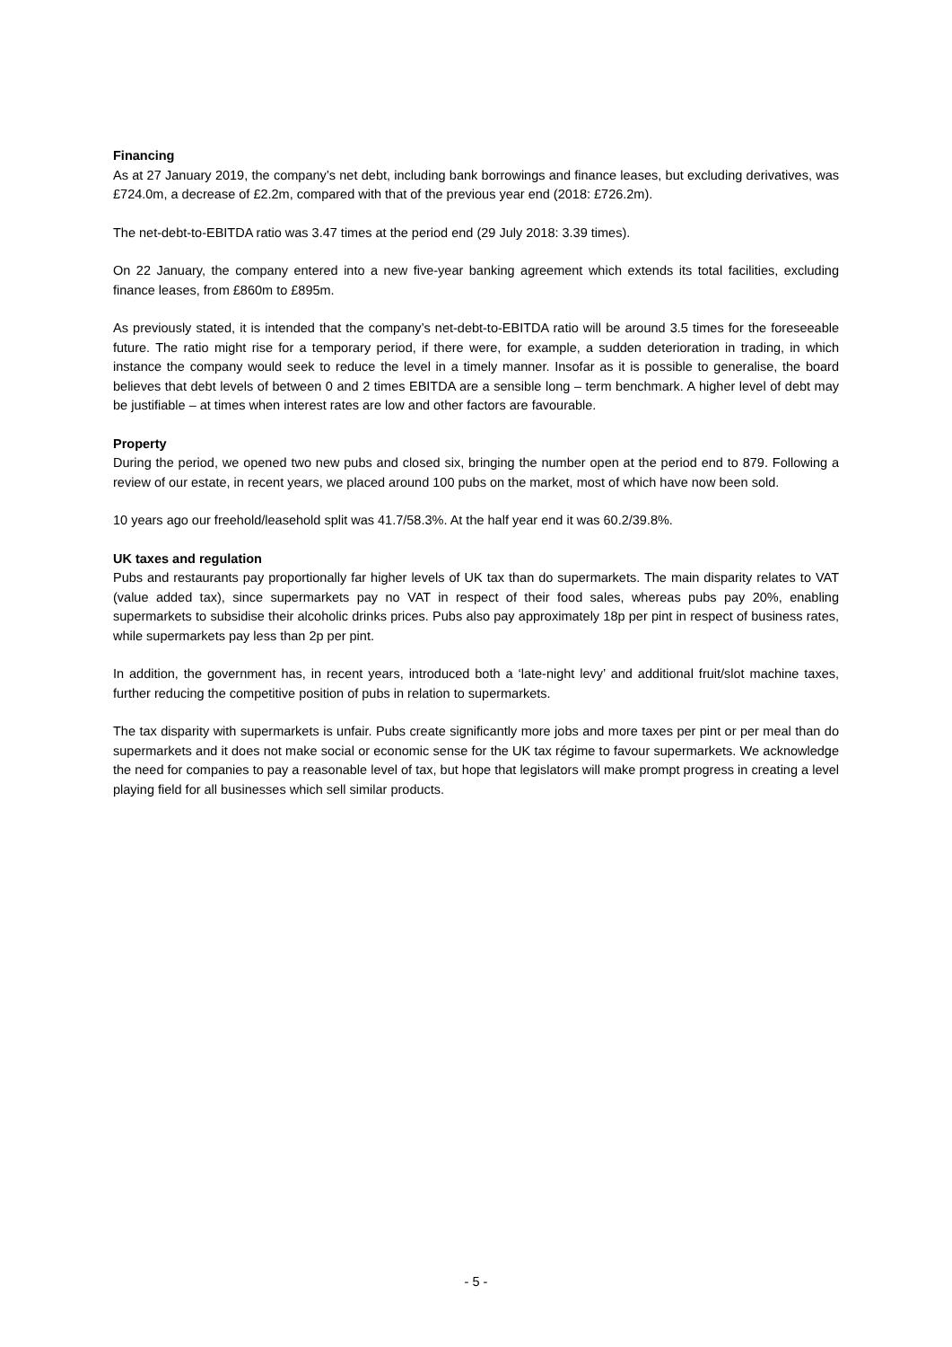Financing
As at 27 January 2019, the company’s net debt, including bank borrowings and finance leases, but excluding derivatives, was £724.0m, a decrease of £2.2m, compared with that of the previous year end (2018: £726.2m).
The net-debt-to-EBITDA ratio was 3.47 times at the period end (29 July 2018: 3.39 times).
On 22 January, the company entered into a new five-year banking agreement which extends its total facilities, excluding finance leases, from £860m to £895m.
As previously stated, it is intended that the company’s net-debt-to-EBITDA ratio will be around 3.5 times for the foreseeable future. The ratio might rise for a temporary period, if there were, for example, a sudden deterioration in trading, in which instance the company would seek to reduce the level in a timely manner. Insofar as it is possible to generalise, the board believes that debt levels of between 0 and 2 times EBITDA are a sensible long – term benchmark. A higher level of debt may be justifiable – at times when interest rates are low and other factors are favourable.
Property
During the period, we opened two new pubs and closed six, bringing the number open at the period end to 879. Following a review of our estate, in recent years, we placed around 100 pubs on the market, most of which have now been sold.
10 years ago our freehold/leasehold split was 41.7/58.3%. At the half year end it was 60.2/39.8%.
UK taxes and regulation
Pubs and restaurants pay proportionally far higher levels of UK tax than do supermarkets. The main disparity relates to VAT (value added tax), since supermarkets pay no VAT in respect of their food sales, whereas pubs pay 20%, enabling supermarkets to subsidise their alcoholic drinks prices. Pubs also pay approximately 18p per pint in respect of business rates, while supermarkets pay less than 2p per pint.
In addition, the government has, in recent years, introduced both a ‘late-night levy’ and additional fruit/slot machine taxes, further reducing the competitive position of pubs in relation to supermarkets.
The tax disparity with supermarkets is unfair. Pubs create significantly more jobs and more taxes per pint or per meal than do supermarkets and it does not make social or economic sense for the UK tax régime to favour supermarkets. We acknowledge the need for companies to pay a reasonable level of tax, but hope that legislators will make prompt progress in creating a level playing field for all businesses which sell similar products.
- 5 -